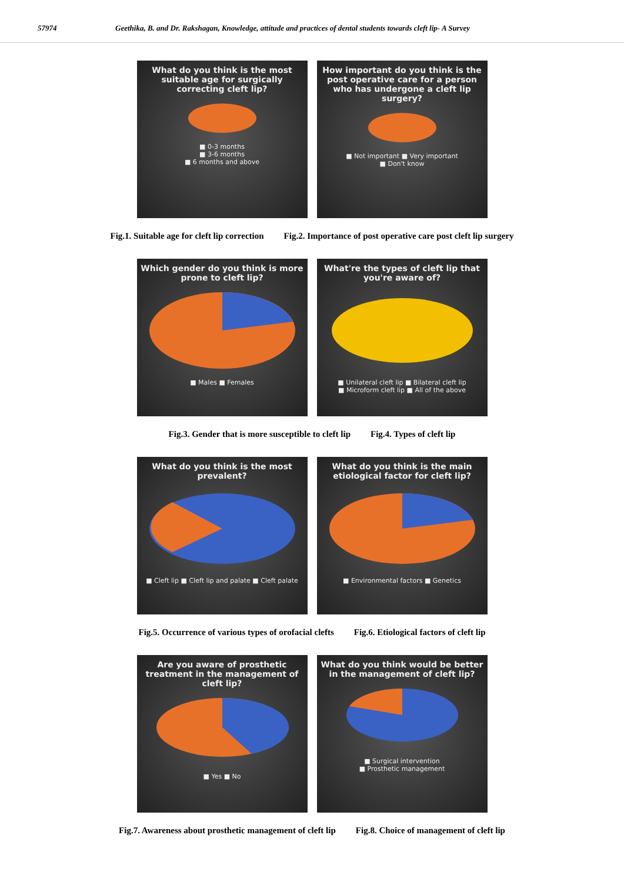57974 Geethika, B. and Dr. Rakshagan, Knowledge, attitude and practices of dental students towards cleft lip- A Survey
What do you think is the most suitable age for surgically correcting cleft lip?
■ 0-3 months
■ 3-6 months
■ 6 months and above
How important do you think is the post operative care for a person who has undergone a cleft lip surgery?
■ Not important ■ Very important
■ Don't know
Fig.1. Suitable age for cleft lip correction Fig.2. Importance of post operative care post cleft lip surgery
Which gender do you think is more prone to cleft lip?
■ Males ■ Females
What're the types of cleft lip that you're aware of?
■ Unilateral cleft lip ■ Bilateral cleft lip
■ Microform cleft lip ■ All of the above
Fig.3. Gender that is more susceptible to cleft lip Fig.4. Types of cleft lip
What do you think is the most prevalent?
■ Cleft lip ■ Cleft lip and palate ■ Cleft palate
What do you think is the main etiological factor for cleft lip?
■ Environmental factors ■ Genetics
Fig.5. Occurrence of various types of orofacial clefts Fig.6. Etiological factors of cleft lip
Are you aware of prosthetic treatment in the management of cleft lip?
■ Yes ■ No
What do you think would be better in the management of cleft lip?
■ Surgical intervention
■ Prosthetic management
Fig.7. Awareness about prosthetic management of cleft lip Fig.8. Choice of management of cleft lip